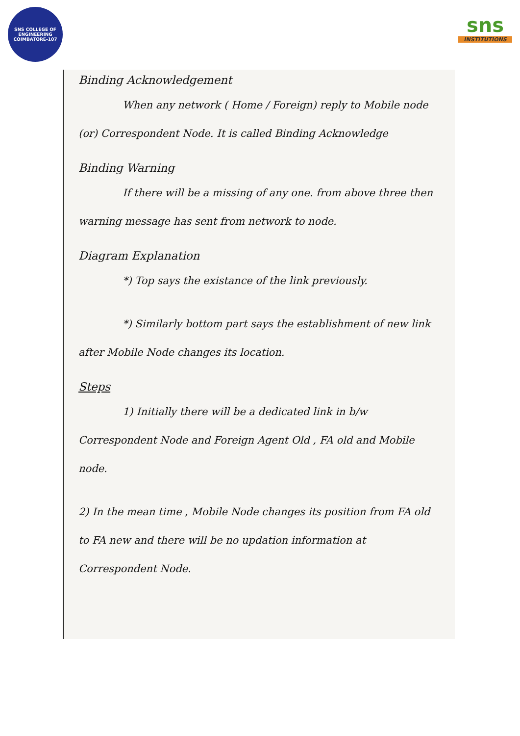SNS COLLEGE OF ENGINEERING
COIMBATORE-107
sns
INSTITUTIONS
Binding Acknowledgement
When any network ( Home / Foreign) reply to Mobile node (or) Correspondent Node. It is called Binding Acknowledge
Binding Warning
If there will be a missing of any one. from above three then warning message has sent from network to node.
Diagram Explanation
*) Top says the existance of the link previously.
*) Similarly bottom part says the establishment of new link after Mobile Node changes its location.
Steps
1) Initially there will be a dedicated link in b/w Correspondent Node and Foreign Agent Old , FA old and Mobile node.
2) In the mean time , Mobile Node changes its position from FA old to FA new and there will be no updation information at Correspondent Node.